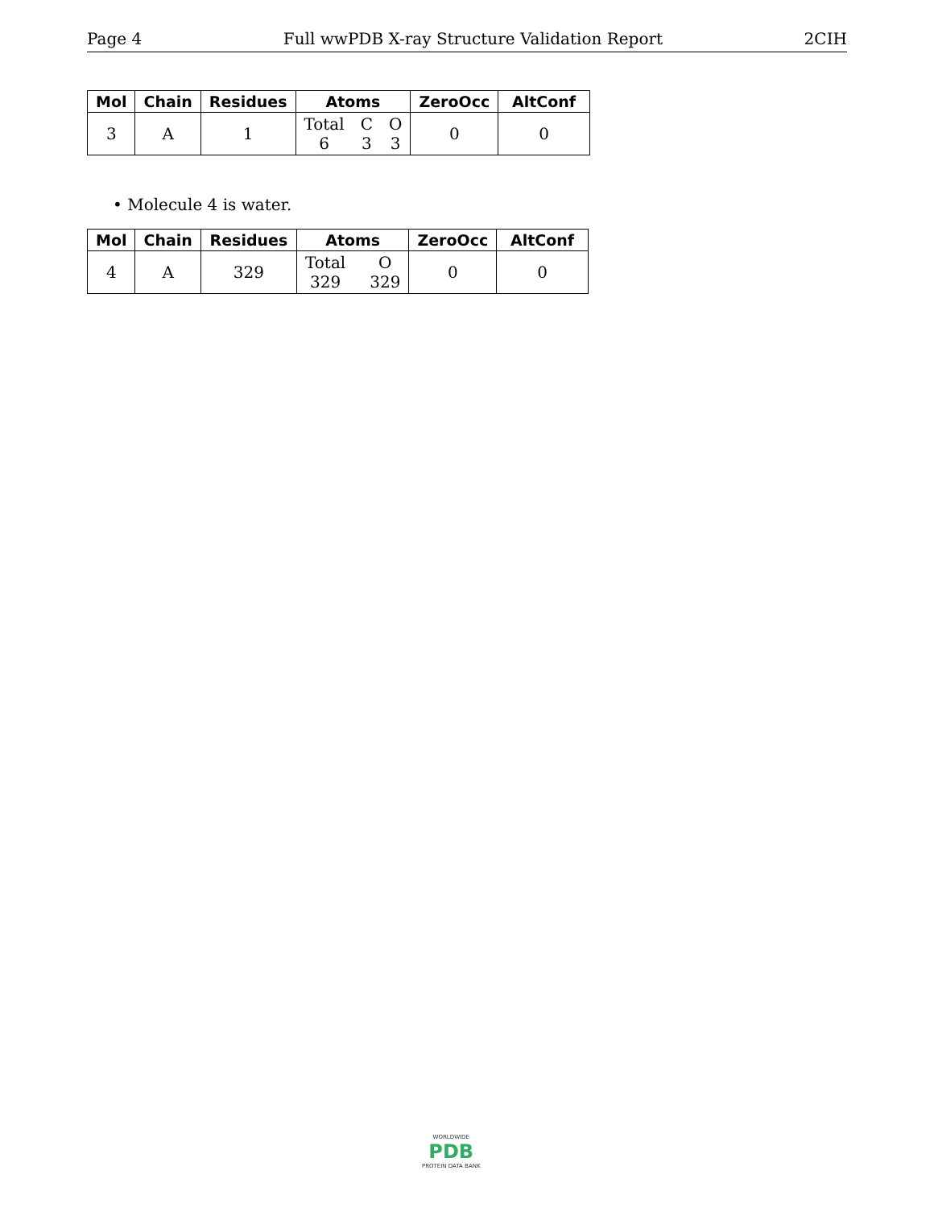Page 4 Full wwPDB X-ray Structure Validation Report 2CIH
| Mol | Chain | Residues | Atoms | ZeroOcc | AltConf |
| --- | --- | --- | --- | --- | --- |
| 3 | A | 1 | Total C O 6 3 3 | 0 | 0 |
• Molecule 4 is water.
| Mol | Chain | Residues | Atoms | ZeroOcc | AltConf |
| --- | --- | --- | --- | --- | --- |
| 4 | A | 329 | Total O 329 329 | 0 | 0 |
WORLDWIDE
PDB
PROTEIN DATA BANK